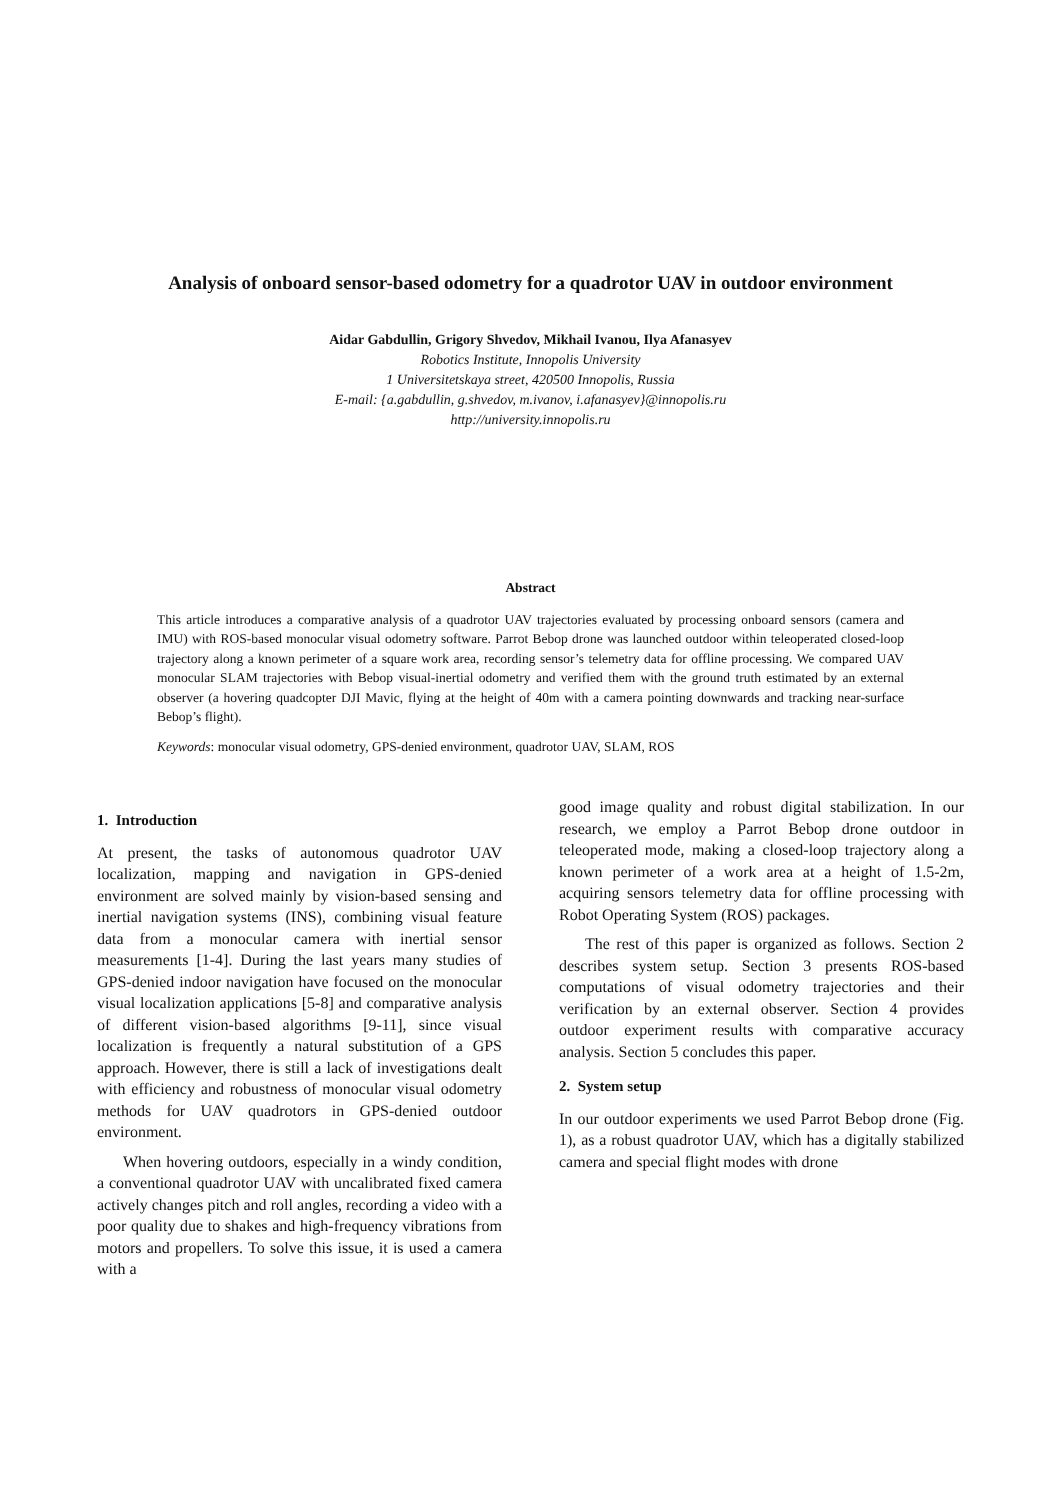Analysis of onboard sensor-based odometry for a quadrotor UAV in outdoor environment
Aidar Gabdullin, Grigory Shvedov, Mikhail Ivanou, Ilya Afanasyev
Robotics Institute, Innopolis University
1 Universitetskaya street, 420500 Innopolis, Russia
E-mail: {a.gabdullin, g.shvedov, m.ivanov, i.afanasyev}@innopolis.ru
http://university.innopolis.ru
Abstract
This article introduces a comparative analysis of a quadrotor UAV trajectories evaluated by processing onboard sensors (camera and IMU) with ROS-based monocular visual odometry software. Parrot Bebop drone was launched outdoor within teleoperated closed-loop trajectory along a known perimeter of a square work area, recording sensor’s telemetry data for offline processing. We compared UAV monocular SLAM trajectories with Bebop visual-inertial odometry and verified them with the ground truth estimated by an external observer (a hovering quadcopter DJI Mavic, flying at the height of 40m with a camera pointing downwards and tracking near-surface Bebop’s flight).
Keywords: monocular visual odometry, GPS-denied environment, quadrotor UAV, SLAM, ROS
1. Introduction
At present, the tasks of autonomous quadrotor UAV localization, mapping and navigation in GPS-denied environment are solved mainly by vision-based sensing and inertial navigation systems (INS), combining visual feature data from a monocular camera with inertial sensor measurements [1-4]. During the last years many studies of GPS-denied indoor navigation have focused on the monocular visual localization applications [5-8] and comparative analysis of different vision-based algorithms [9-11], since visual localization is frequently a natural substitution of a GPS approach. However, there is still a lack of investigations dealt with efficiency and robustness of monocular visual odometry methods for UAV quadrotors in GPS-denied outdoor environment.
When hovering outdoors, especially in a windy condition, a conventional quadrotor UAV with uncalibrated fixed camera actively changes pitch and roll angles, recording a video with a poor quality due to shakes and high-frequency vibrations from motors and propellers. To solve this issue, it is used a camera with a
good image quality and robust digital stabilization. In our research, we employ a Parrot Bebop drone outdoor in teleoperated mode, making a closed-loop trajectory along a known perimeter of a work area at a height of 1.5-2m, acquiring sensors telemetry data for offline processing with Robot Operating System (ROS) packages.
The rest of this paper is organized as follows. Section 2 describes system setup. Section 3 presents ROS-based computations of visual odometry trajectories and their verification by an external observer. Section 4 provides outdoor experiment results with comparative accuracy analysis. Section 5 concludes this paper.
2. System setup
In our outdoor experiments we used Parrot Bebop drone (Fig. 1), as a robust quadrotor UAV, which has a digitally stabilized camera and special flight modes with drone